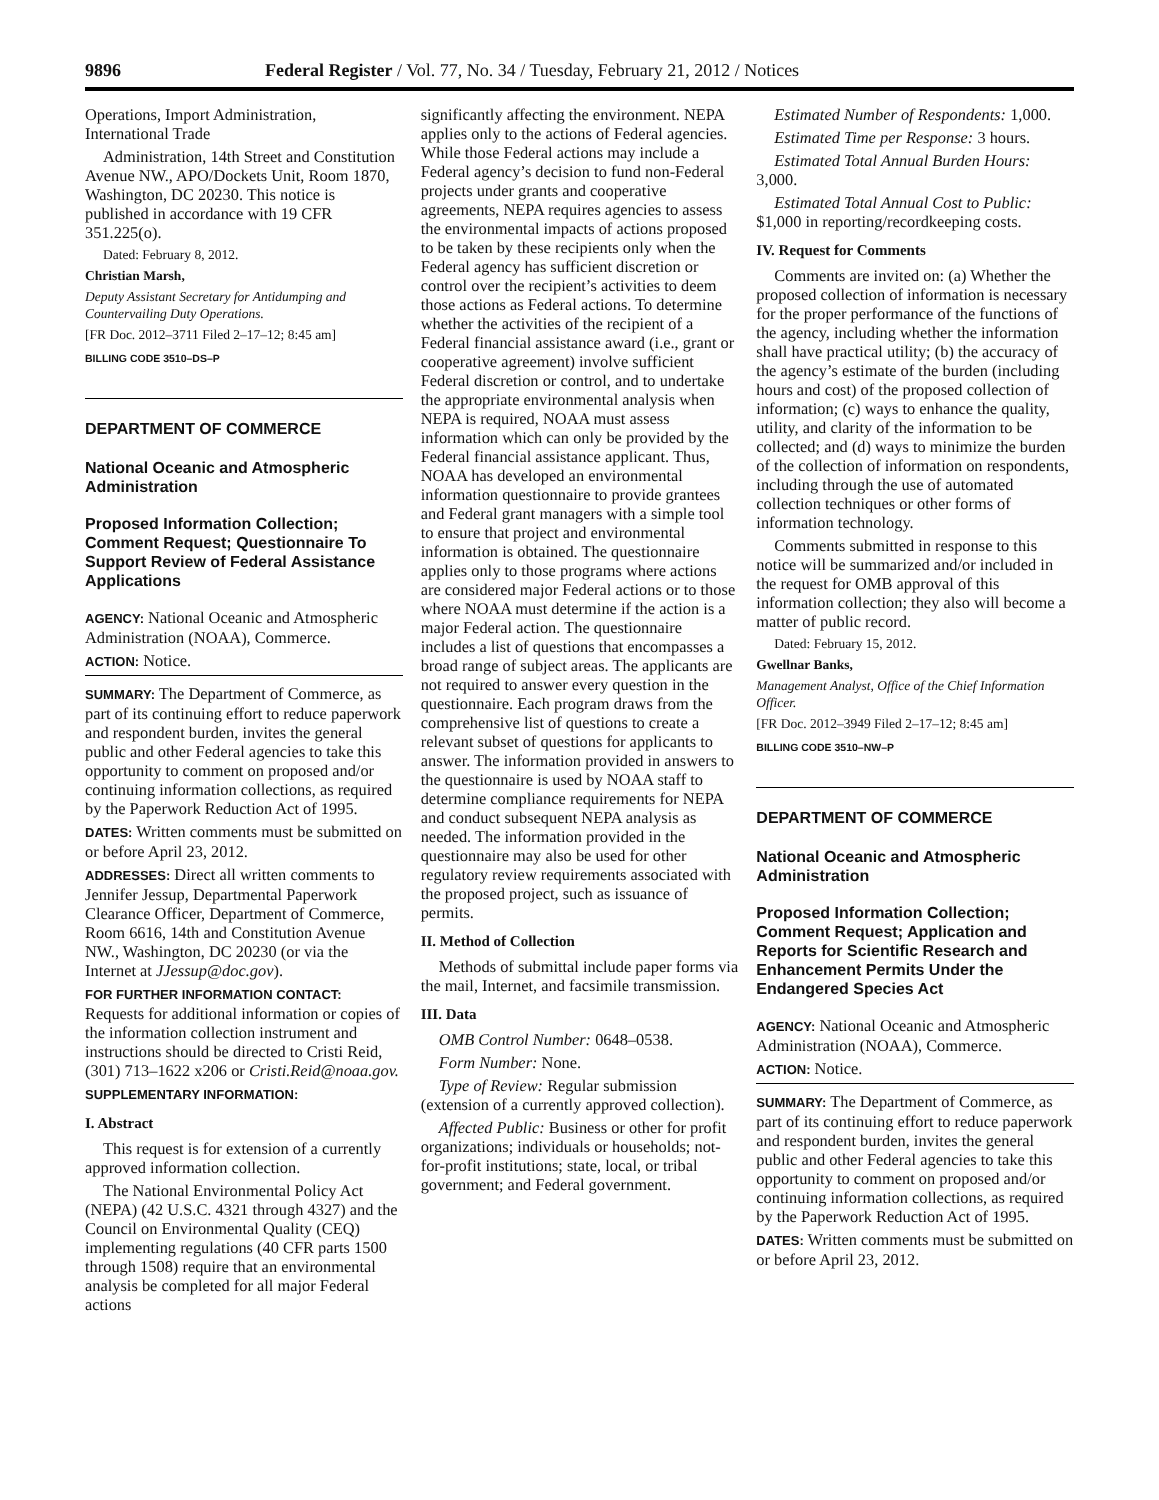9896 Federal Register / Vol. 77, No. 34 / Tuesday, February 21, 2012 / Notices
Operations, Import Administration, International Trade
Administration, 14th Street and Constitution Avenue NW., APO/Dockets Unit, Room 1870, Washington, DC 20230. This notice is published in accordance with 19 CFR 351.225(o).
Dated: February 8, 2012.
Christian Marsh,
Deputy Assistant Secretary for Antidumping and Countervailing Duty Operations.
[FR Doc. 2012–3711 Filed 2–17–12; 8:45 am]
BILLING CODE 3510–DS–P
DEPARTMENT OF COMMERCE
National Oceanic and Atmospheric Administration
Proposed Information Collection; Comment Request; Questionnaire To Support Review of Federal Assistance Applications
AGENCY: National Oceanic and Atmospheric Administration (NOAA), Commerce.
ACTION: Notice.
SUMMARY: The Department of Commerce, as part of its continuing effort to reduce paperwork and respondent burden, invites the general public and other Federal agencies to take this opportunity to comment on proposed and/or continuing information collections, as required by the Paperwork Reduction Act of 1995.
DATES: Written comments must be submitted on or before April 23, 2012.
ADDRESSES: Direct all written comments to Jennifer Jessup, Departmental Paperwork Clearance Officer, Department of Commerce, Room 6616, 14th and Constitution Avenue NW., Washington, DC 20230 (or via the Internet at JJessup@doc.gov).
FOR FURTHER INFORMATION CONTACT: Requests for additional information or copies of the information collection instrument and instructions should be directed to Cristi Reid, (301) 713–1622 x206 or Cristi.Reid@noaa.gov.
SUPPLEMENTARY INFORMATION:
I. Abstract
This request is for extension of a currently approved information collection.
The National Environmental Policy Act (NEPA) (42 U.S.C. 4321 through 4327) and the Council on Environmental Quality (CEQ) implementing regulations (40 CFR parts 1500 through 1508) require that an environmental analysis be completed for all major Federal actions
significantly affecting the environment. NEPA applies only to the actions of Federal agencies. While those Federal actions may include a Federal agency’s decision to fund non-Federal projects under grants and cooperative agreements, NEPA requires agencies to assess the environmental impacts of actions proposed to be taken by these recipients only when the Federal agency has sufficient discretion or control over the recipient’s activities to deem those actions as Federal actions. To determine whether the activities of the recipient of a Federal financial assistance award (i.e., grant or cooperative agreement) involve sufficient Federal discretion or control, and to undertake the appropriate environmental analysis when NEPA is required, NOAA must assess information which can only be provided by the Federal financial assistance applicant. Thus, NOAA has developed an environmental information questionnaire to provide grantees and Federal grant managers with a simple tool to ensure that project and environmental information is obtained. The questionnaire applies only to those programs where actions are considered major Federal actions or to those where NOAA must determine if the action is a major Federal action. The questionnaire includes a list of questions that encompasses a broad range of subject areas. The applicants are not required to answer every question in the questionnaire. Each program draws from the comprehensive list of questions to create a relevant subset of questions for applicants to answer. The information provided in answers to the questionnaire is used by NOAA staff to determine compliance requirements for NEPA and conduct subsequent NEPA analysis as needed. The information provided in the questionnaire may also be used for other regulatory review requirements associated with the proposed project, such as issuance of permits.
II. Method of Collection
Methods of submittal include paper forms via the mail, Internet, and facsimile transmission.
III. Data
OMB Control Number: 0648–0538.
Form Number: None.
Type of Review: Regular submission (extension of a currently approved collection).
Affected Public: Business or other for profit organizations; individuals or households; not-for-profit institutions; state, local, or tribal government; and Federal government.
Estimated Number of Respondents: 1,000.
Estimated Time per Response: 3 hours.
Estimated Total Annual Burden Hours: 3,000.
Estimated Total Annual Cost to Public: $1,000 in reporting/recordkeeping costs.
IV. Request for Comments
Comments are invited on: (a) Whether the proposed collection of information is necessary for the proper performance of the functions of the agency, including whether the information shall have practical utility; (b) the accuracy of the agency’s estimate of the burden (including hours and cost) of the proposed collection of information; (c) ways to enhance the quality, utility, and clarity of the information to be collected; and (d) ways to minimize the burden of the collection of information on respondents, including through the use of automated collection techniques or other forms of information technology.
Comments submitted in response to this notice will be summarized and/or included in the request for OMB approval of this information collection; they also will become a matter of public record.
Dated: February 15, 2012.
Gwellnar Banks,
Management Analyst, Office of the Chief Information Officer.
[FR Doc. 2012–3949 Filed 2–17–12; 8:45 am]
BILLING CODE 3510–NW–P
DEPARTMENT OF COMMERCE
National Oceanic and Atmospheric Administration
Proposed Information Collection; Comment Request; Application and Reports for Scientific Research and Enhancement Permits Under the Endangered Species Act
AGENCY: National Oceanic and Atmospheric Administration (NOAA), Commerce.
ACTION: Notice.
SUMMARY: The Department of Commerce, as part of its continuing effort to reduce paperwork and respondent burden, invites the general public and other Federal agencies to take this opportunity to comment on proposed and/or continuing information collections, as required by the Paperwork Reduction Act of 1995.
DATES: Written comments must be submitted on or before April 23, 2012.